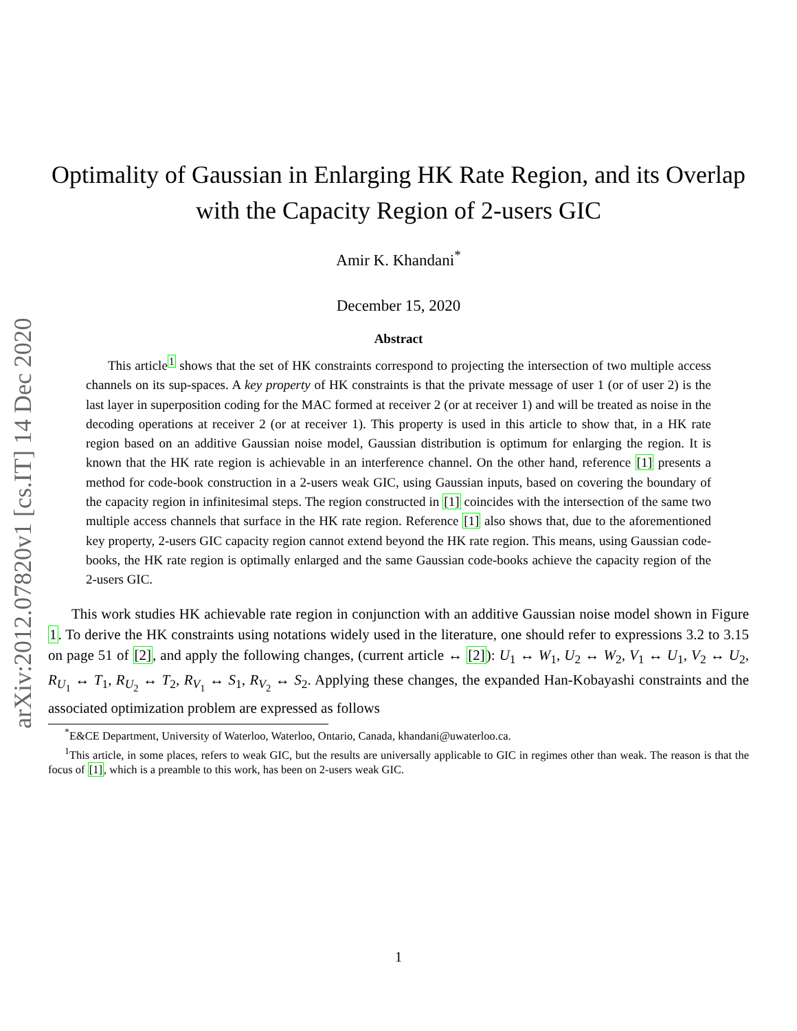arXiv:2012.07820v1 [cs.IT] 14 Dec 2020
Optimality of Gaussian in Enlarging HK Rate Region, and its Overlap with the Capacity Region of 2-users GIC
Amir K. Khandani<sup>*</sup>
December 15, 2020
Abstract
This article<sup>1</sup> shows that the set of HK constraints correspond to projecting the intersection of two multiple access channels on its sup-spaces. A key property of HK constraints is that the private message of user 1 (or of user 2) is the last layer in superposition coding for the MAC formed at receiver 2 (or at receiver 1) and will be treated as noise in the decoding operations at receiver 2 (or at receiver 1). This property is used in this article to show that, in a HK rate region based on an additive Gaussian noise model, Gaussian distribution is optimum for enlarging the region. It is known that the HK rate region is achievable in an interference channel. On the other hand, reference [1] presents a method for code-book construction in a 2-users weak GIC, using Gaussian inputs, based on covering the boundary of the capacity region in infinitesimal steps. The region constructed in [1] coincides with the intersection of the same two multiple access channels that surface in the HK rate region. Reference [1] also shows that, due to the aforementioned key property, 2-users GIC capacity region cannot extend beyond the HK rate region. This means, using Gaussian code-books, the HK rate region is optimally enlarged and the same Gaussian code-books achieve the capacity region of the 2-users GIC.
This work studies HK achievable rate region in conjunction with an additive Gaussian noise model shown in Figure 1. To derive the HK constraints using notations widely used in the literature, one should refer to expressions 3.2 to 3.15 on page 51 of [2], and apply the following changes, (current article ↔ [2]): U<sub>1</sub> ↔ W<sub>1</sub>, U<sub>2</sub> ↔ W<sub>2</sub>, V<sub>1</sub> ↔ U<sub>1</sub>, V<sub>2</sub> ↔ U<sub>2</sub>, R<sub>U<sub>1</sub></sub> ↔ T<sub>1</sub>, R<sub>U<sub>2</sub></sub> ↔ T<sub>2</sub>, R<sub>V<sub>1</sub></sub> ↔ S<sub>1</sub>, R<sub>V<sub>2</sub></sub> ↔ S<sub>2</sub>. Applying these changes, the expanded Han-Kobayashi constraints and the associated optimization problem are expressed as follows
<sup>*</sup> E&CE Department, University of Waterloo, Waterloo, Ontario, Canada, khandani@uwaterloo.ca.
<sup>1</sup> This article, in some places, refers to weak GIC, but the results are universally applicable to GIC in regimes other than weak. The reason is that the focus of [1], which is a preamble to this work, has been on 2-users weak GIC.
1